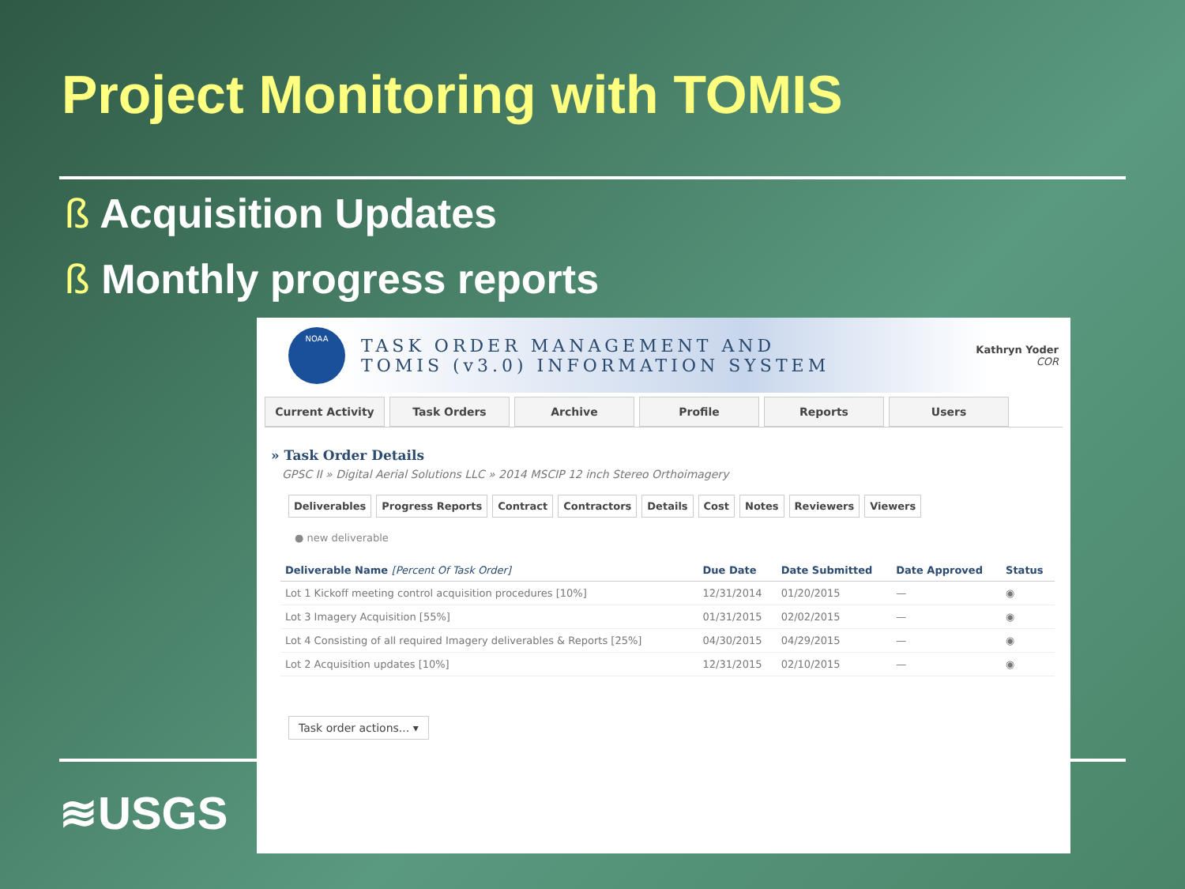Project Monitoring with TOMIS
ß Acquisition Updates
ß Monthly progress reports
≋USGS
NOAA
TASK ORDER MANAGEMENT AND
TOMIS (v3.0) INFORMATION SYSTEM
Kathryn Yoder
COR
Current Activity Task Orders Archive Profile Reports Users
» Task Order Details
GPSC II » Digital Aerial Solutions LLC » 2014 MSCIP 12 inch Stereo Orthoimagery
Deliverables Progress Reports Contract Contractors Details Cost Notes Reviewers Viewers
● new deliverable
| Deliverable Name [Percent Of Task Order] | Due Date | Date Submitted | Date Approved | Status |
| --- | --- | --- | --- | --- |
| Lot 1 Kickoff meeting control acquisition procedures [10%] | 12/31/2014 | 01/20/2015 | — | ◉ |
| Lot 3 Imagery Acquisition [55%] | 01/31/2015 | 02/02/2015 | — | ◉ |
| Lot 4 Consisting of all required Imagery deliverables & Reports [25%] | 04/30/2015 | 04/29/2015 | — | ◉ |
| Lot 2 Acquisition updates [10%] | 12/31/2015 | 02/10/2015 | — | ◉ |
Task order actions... ▾